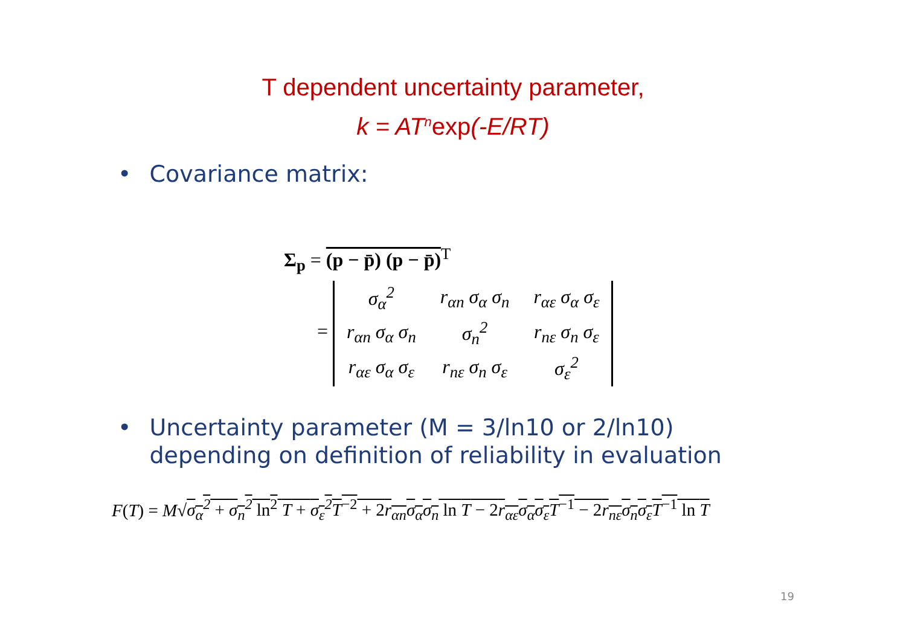T dependent uncertainty parameter,
k = AT<sup>n</sup>exp(-E/RT)
• Covariance matrix:
Σ<sub>p</sub> = (p − p̄) (p − p̄)<sup>T</sup>
=
| σ<sub>α</sub><sup>2</sup> | r<sub>αn</sub> σ<sub>α</sub> σ<sub>n</sub> | r<sub>αε</sub> σ<sub>α</sub> σ<sub>ε</sub> |
| r<sub>αn</sub> σ<sub>α</sub> σ<sub>n</sub> | σ<sub>n</sub><sup>2</sup> | r<sub>nε</sub> σ<sub>n</sub> σ<sub>ε</sub> |
| r<sub>αε</sub> σ<sub>α</sub> σ<sub>ε</sub> | r<sub>nε</sub> σ<sub>n</sub> σ<sub>ε</sub> | σ<sub>ε</sub><sup>2</sup> |
• Uncertainty parameter (M = 3/ln10 or 2/ln10)
• depending on definition of reliability in evaluation
F(T) = M√σ<sub>α</sub><sup>2</sup> + σ<sub>n</sub><sup>2</sup> ln<sup>2</sup> T + σ<sub>ε</sub><sup>2</sup>T<sup>−2</sup> + 2r<sub>αn</sub>σ<sub>α</sub>σ<sub>n</sub> ln T − 2r<sub>αε</sub>σ<sub>α</sub>σ<sub>ε</sub>T<sup>−1</sup> − 2r<sub>nε</sub>σ<sub>n</sub>σ<sub>ε</sub>T<sup>−1</sup> ln T
19